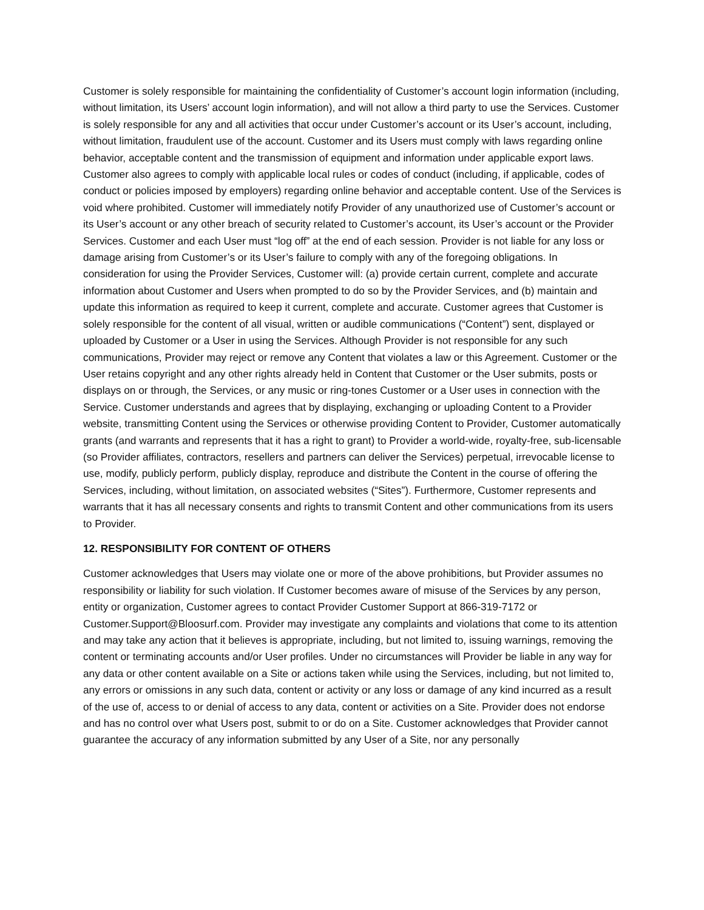Customer is solely responsible for maintaining the confidentiality of Customer’s account login information (including, without limitation, its Users’ account login information), and will not allow a third party to use the Services. Customer is solely responsible for any and all activities that occur under Customer’s account or its User’s account, including, without limitation, fraudulent use of the account. Customer and its Users must comply with laws regarding online behavior, acceptable content and the transmission of equipment and information under applicable export laws. Customer also agrees to comply with applicable local rules or codes of conduct (including, if applicable, codes of conduct or policies imposed by employers) regarding online behavior and acceptable content. Use of the Services is void where prohibited. Customer will immediately notify Provider of any unauthorized use of Customer’s account or its User’s account or any other breach of security related to Customer’s account, its User’s account or the Provider Services. Customer and each User must “log off” at the end of each session. Provider is not liable for any loss or damage arising from Customer’s or its User’s failure to comply with any of the foregoing obligations. In consideration for using the Provider Services, Customer will: (a) provide certain current, complete and accurate information about Customer and Users when prompted to do so by the Provider Services, and (b) maintain and update this information as required to keep it current, complete and accurate. Customer agrees that Customer is solely responsible for the content of all visual, written or audible communications (“Content”) sent, displayed or uploaded by Customer or a User in using the Services. Although Provider is not responsible for any such communications, Provider may reject or remove any Content that violates a law or this Agreement. Customer or the User retains copyright and any other rights already held in Content that Customer or the User submits, posts or displays on or through, the Services, or any music or ring-tones Customer or a User uses in connection with the Service. Customer understands and agrees that by displaying, exchanging or uploading Content to a Provider website, transmitting Content using the Services or otherwise providing Content to Provider, Customer automatically grants (and warrants and represents that it has a right to grant) to Provider a world-wide, royalty-free, sub-licensable (so Provider affiliates, contractors, resellers and partners can deliver the Services) perpetual, irrevocable license to use, modify, publicly perform, publicly display, reproduce and distribute the Content in the course of offering the Services, including, without limitation, on associated websites (“Sites”). Furthermore, Customer represents and warrants that it has all necessary consents and rights to transmit Content and other communications from its users to Provider.
12. RESPONSIBILITY FOR CONTENT OF OTHERS
Customer acknowledges that Users may violate one or more of the above prohibitions, but Provider assumes no responsibility or liability for such violation. If Customer becomes aware of misuse of the Services by any person, entity or organization, Customer agrees to contact Provider Customer Support at 866-319-7172 or Customer.Support@Bloosurf.com. Provider may investigate any complaints and violations that come to its attention and may take any action that it believes is appropriate, including, but not limited to, issuing warnings, removing the content or terminating accounts and/or User profiles. Under no circumstances will Provider be liable in any way for any data or other content available on a Site or actions taken while using the Services, including, but not limited to, any errors or omissions in any such data, content or activity or any loss or damage of any kind incurred as a result of the use of, access to or denial of access to any data, content or activities on a Site. Provider does not endorse and has no control over what Users post, submit to or do on a Site. Customer acknowledges that Provider cannot guarantee the accuracy of any information submitted by any User of a Site, nor any personally